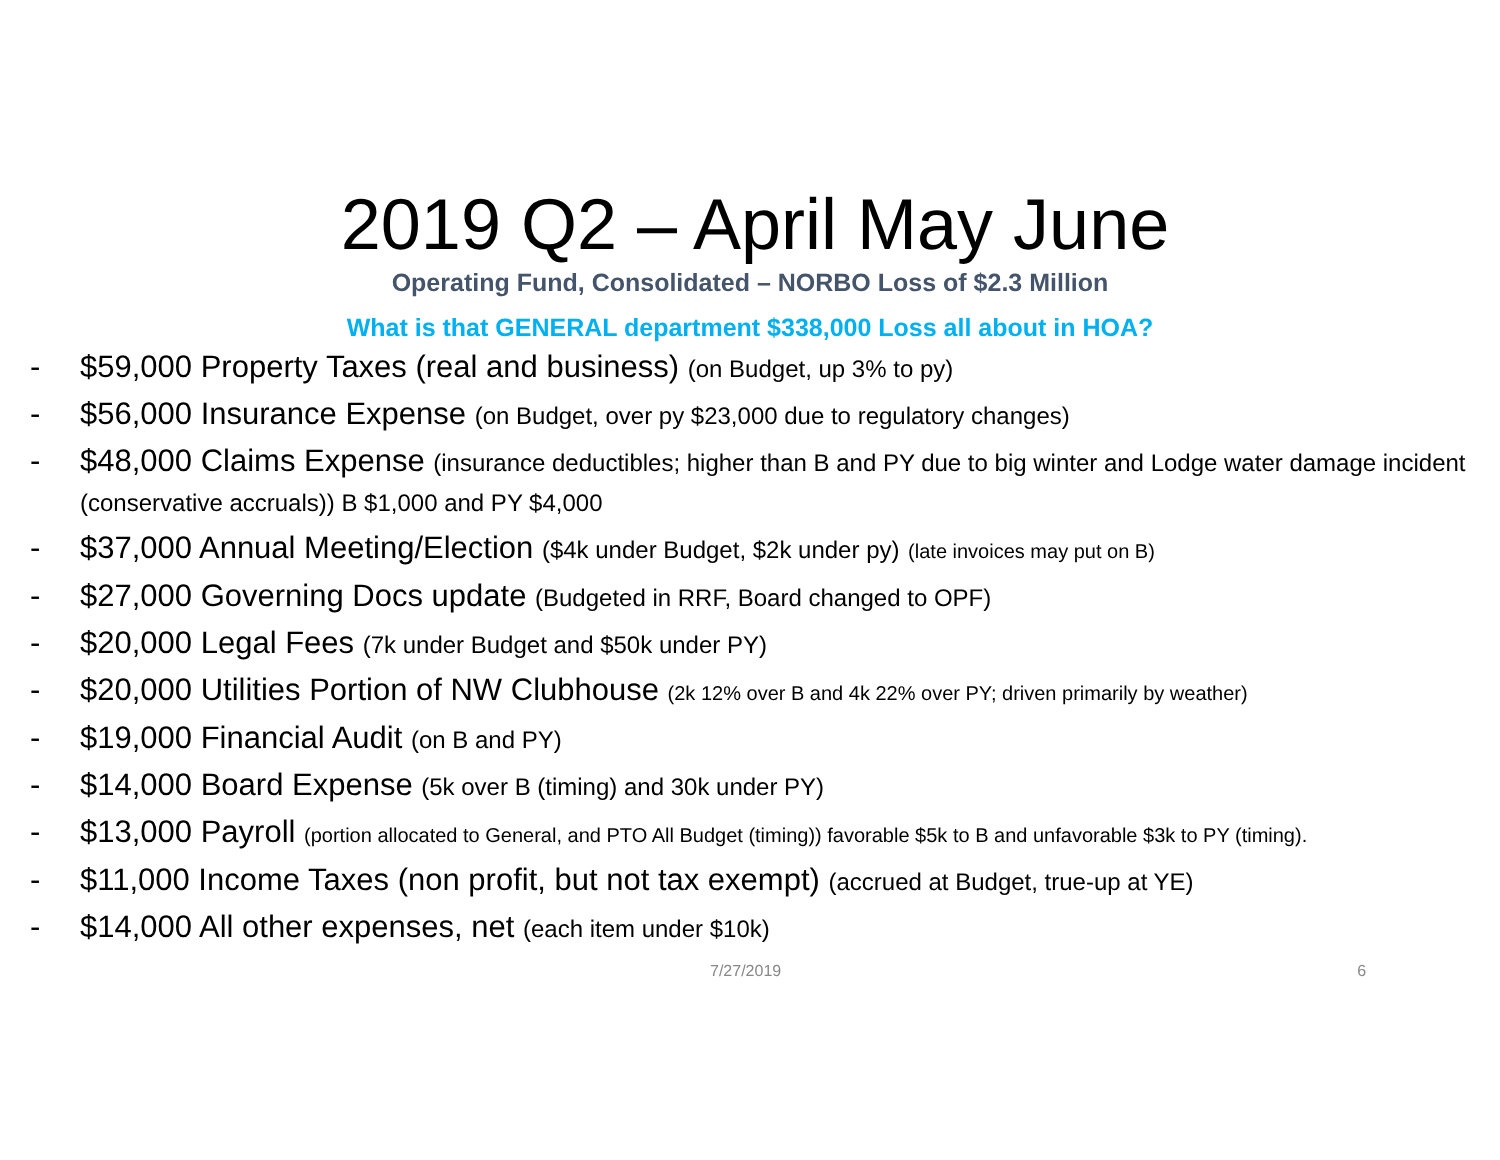2019 Q2 – April May June
Operating Fund, Consolidated – NORBO Loss of $2.3 Million
What is that GENERAL department $338,000 Loss all about in HOA?
- $59,000 Property Taxes (real and business) (on Budget, up 3% to py)
- $56,000 Insurance Expense (on Budget, over py $23,000 due to regulatory changes)
- $48,000 Claims Expense (insurance deductibles; higher than B and PY due to big winter and Lodge water damage incident (conservative accruals)) B $1,000 and PY $4,000
- $37,000 Annual Meeting/Election ($4k under Budget, $2k under py) (late invoices may put on B)
- $27,000 Governing Docs update (Budgeted in RRF, Board changed to OPF)
- $20,000 Legal Fees (7k under Budget and $50k under PY)
- $20,000 Utilities Portion of NW Clubhouse (2k 12% over B and 4k 22% over PY; driven primarily by weather)
- $19,000 Financial Audit (on B and PY)
- $14,000 Board Expense (5k over B (timing) and 30k under PY)
- $13,000 Payroll (portion allocated to General, and PTO All Budget (timing)) favorable $5k to B and unfavorable $3k to PY (timing).
- $11,000 Income Taxes (non profit, but not tax exempt) (accrued at Budget, true-up at YE)
- $14,000 All other expenses, net (each item under $10k)
7/27/2019 6